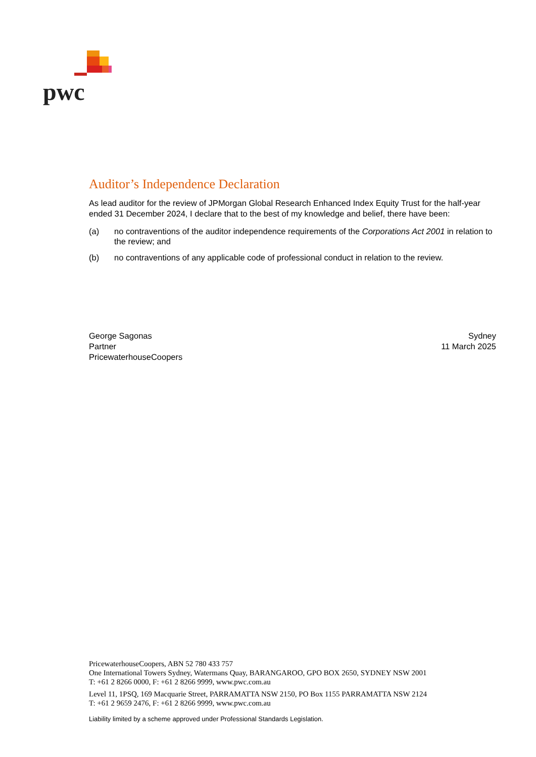pwc
Auditor’s Independence Declaration
As lead auditor for the review of JPMorgan Global Research Enhanced Index Equity Trust for the half-year ended 31 December 2024, I declare that to the best of my knowledge and belief, there have been:
(a) no contraventions of the auditor independence requirements of the Corporations Act 2001 in relation to the review; and
(b) no contraventions of any applicable code of professional conduct in relation to the review.
George Sagonas
Partner
PricewaterhouseCoopers
Sydney
11 March 2025
PricewaterhouseCoopers, ABN 52 780 433 757
One International Towers Sydney, Watermans Quay, BARANGAROO, GPO BOX 2650, SYDNEY NSW 2001
T: +61 2 8266 0000, F: +61 2 8266 9999, www.pwc.com.au
Level 11, 1PSQ, 169 Macquarie Street, PARRAMATTA NSW 2150, PO Box 1155 PARRAMATTA NSW 2124
T: +61 2 9659 2476, F: +61 2 8266 9999, www.pwc.com.au
Liability limited by a scheme approved under Professional Standards Legislation.